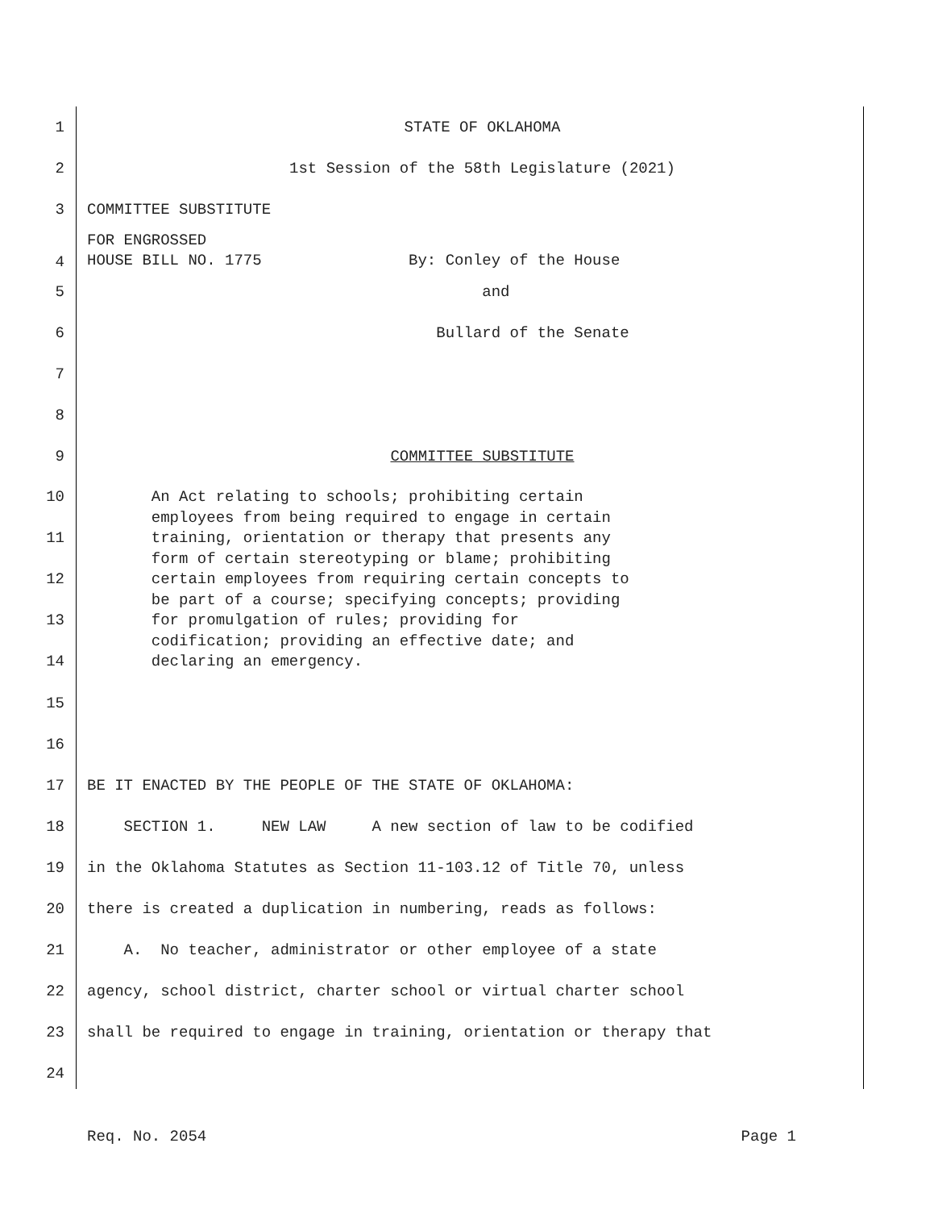1
STATE OF OKLAHOMA
2
1st Session of the 58th Legislature (2021)
3
COMMITTEE SUBSTITUTE
4
FOR ENGROSSED HOUSE BILL NO. 1775 By: Conley of the House
5
and
6
Bullard of the Senate
7
8
9
COMMITTEE SUBSTITUTE
10
11
12
13
14
An Act relating to schools; prohibiting certain employees from being required to engage in certain training, orientation or therapy that presents any form of certain stereotyping or blame; prohibiting certain employees from requiring certain concepts to be part of a course; specifying concepts; providing for promulgation of rules; providing for codification; providing an effective date; and declaring an emergency.
15
16
17
BE IT ENACTED BY THE PEOPLE OF THE STATE OF OKLAHOMA:
18
SECTION 1. NEW LAW A new section of law to be codified
19
in the Oklahoma Statutes as Section 11-103.12 of Title 70, unless
20
there is created a duplication in numbering, reads as follows:
21
A. No teacher, administrator or other employee of a state
22
agency, school district, charter school or virtual charter school
23
shall be required to engage in training, orientation or therapy that
24
Req. No. 2054 Page 1